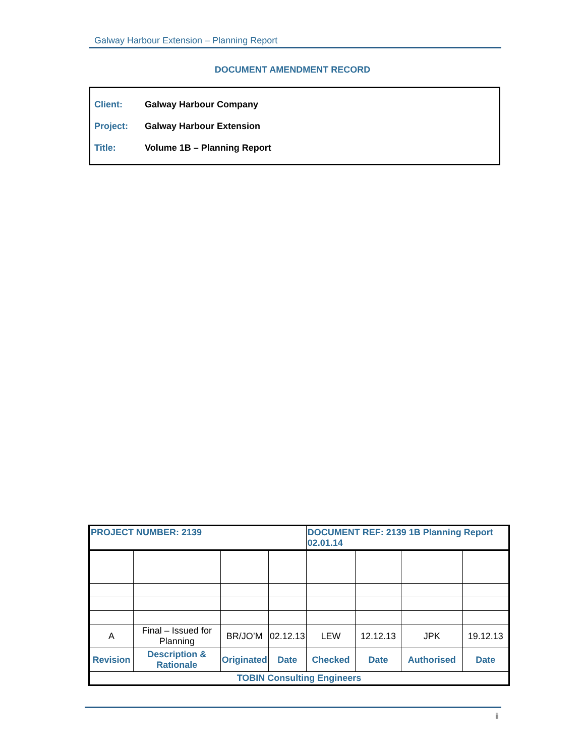Galway Harbour Extension – Planning Report
DOCUMENT AMENDMENT RECORD
Client: Galway Harbour Company
Project: Galway Harbour Extension
Title: Volume 1B – Planning Report
| PROJECT NUMBER: 2139 | | | | DOCUMENT REF: 2139 1B Planning Report 02.01.14 | | | |
| A | Final – Issued for Planning | BR/JO’M | 02.12.13 | LEW | 12.12.13 | JPK | 19.12.13 |
| Revision | Description & Rationale | Originated | Date | Checked | Date | Authorised | Date |
| TOBIN Consulting Engineers | | | | | | | |
ii